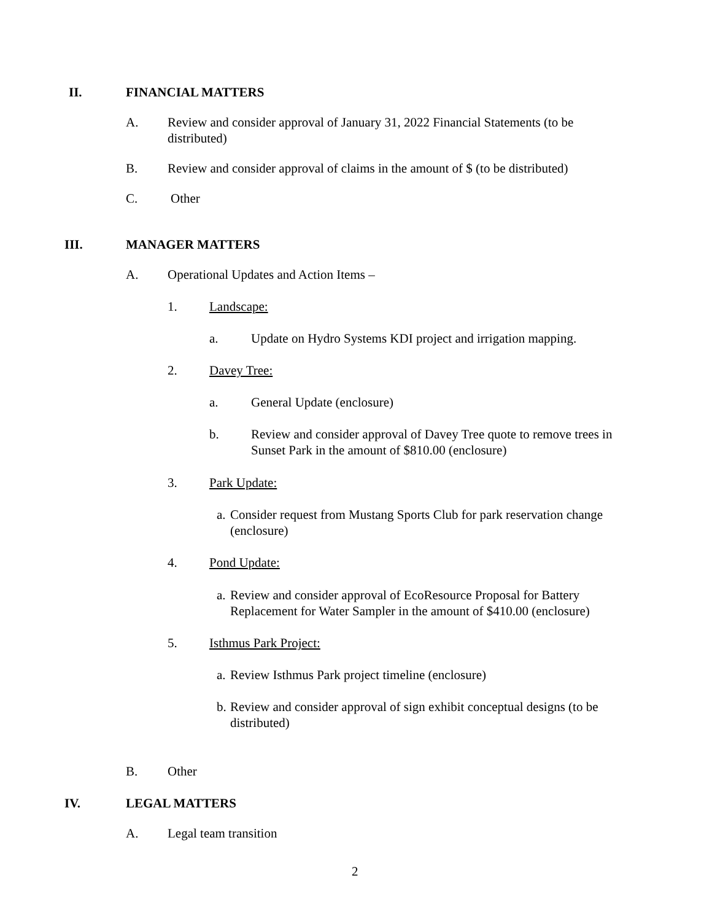II. FINANCIAL MATTERS
A. Review and consider approval of January 31, 2022 Financial Statements (to be distributed)
B. Review and consider approval of claims in the amount of $ (to be distributed)
C. Other
III. MANAGER MATTERS
A. Operational Updates and Action Items –
1. Landscape:
a. Update on Hydro Systems KDI project and irrigation mapping.
2. Davey Tree:
a. General Update (enclosure)
b. Review and consider approval of Davey Tree quote to remove trees in Sunset Park in the amount of $810.00 (enclosure)
3. Park Update:
a. Consider request from Mustang Sports Club for park reservation change (enclosure)
4. Pond Update:
a. Review and consider approval of EcoResource Proposal for Battery Replacement for Water Sampler in the amount of $410.00 (enclosure)
5. Isthmus Park Project:
a. Review Isthmus Park project timeline (enclosure)
b. Review and consider approval of sign exhibit conceptual designs (to be distributed)
B. Other
IV. LEGAL MATTERS
A. Legal team transition
2